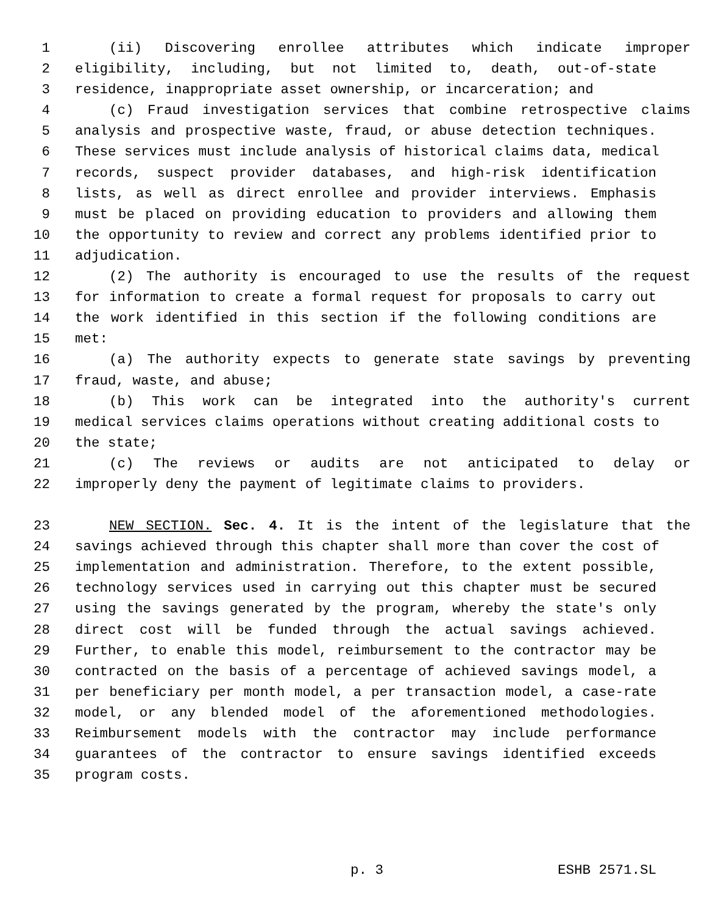1 (ii) Discovering enrollee attributes which indicate improper
2 eligibility, including, but not limited to, death, out-of-state
3 residence, inappropriate asset ownership, or incarceration; and
4 (c) Fraud investigation services that combine retrospective claims
5 analysis and prospective waste, fraud, or abuse detection techniques.
6 These services must include analysis of historical claims data, medical
7 records, suspect provider databases, and high-risk identification
8 lists, as well as direct enrollee and provider interviews. Emphasis
9 must be placed on providing education to providers and allowing them
10 the opportunity to review and correct any problems identified prior to
11 adjudication.
12 (2) The authority is encouraged to use the results of the request
13 for information to create a formal request for proposals to carry out
14 the work identified in this section if the following conditions are
15 met:
16 (a) The authority expects to generate state savings by preventing
17 fraud, waste, and abuse;
18 (b) This work can be integrated into the authority's current
19 medical services claims operations without creating additional costs to
20 the state;
21 (c) The reviews or audits are not anticipated to delay or
22 improperly deny the payment of legitimate claims to providers.
23 NEW SECTION. Sec. 4. It is the intent of the legislature that the
24 savings achieved through this chapter shall more than cover the cost of
25 implementation and administration. Therefore, to the extent possible,
26 technology services used in carrying out this chapter must be secured
27 using the savings generated by the program, whereby the state's only
28 direct cost will be funded through the actual savings achieved.
29 Further, to enable this model, reimbursement to the contractor may be
30 contracted on the basis of a percentage of achieved savings model, a
31 per beneficiary per month model, a per transaction model, a case-rate
32 model, or any blended model of the aforementioned methodologies.
33 Reimbursement models with the contractor may include performance
34 guarantees of the contractor to ensure savings identified exceeds
35 program costs.
p. 3 ESHB 2571.SL